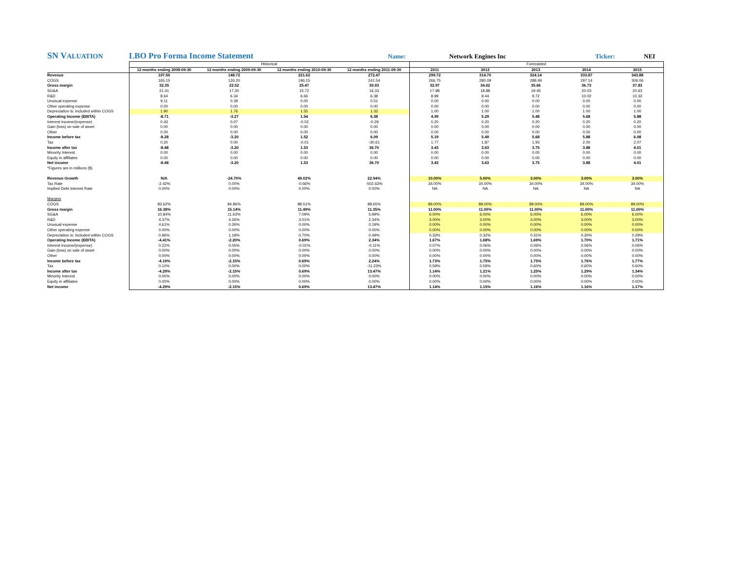SN VALUATION LBO Pro Forma Income Statement Name: Network Engines Inc Ticker: NEI
| | Historical | | | | Forecasted | | | | |
| | 12 months ending 2008-09-30 | 12 months ending 2009-09-30 | 12 months ending 2010-09-30 | 12 months ending 2011-09-30 | 2011 | 2012 | 2013 | 2014 | 2015 |
| Revenue | 197.50 | 148.72 | 221.62 | 272.47 | 299.72 | 314.70 | 324.14 | 333.87 | 343.88 |
| COGS | 165.15 | 126.20 | 196.15 | 241.54 | 266.75 | 280.09 | 288.49 | 297.14 | 306.06 |
| Gross margin | 32.35 | 22.52 | 25.47 | 30.93 | 32.97 | 34.62 | 35.66 | 36.73 | 37.83 |
| SG&A | 21.41 | 17.30 | 15.72 | 16.33 | 17.98 | 18.88 | 19.45 | 20.03 | 20.63 |
| R&D | 8.64 | 6.34 | 6.66 | 6.38 | 8.99 | 9.44 | 9.72 | 10.02 | 10.32 |
| Unusual expense | 9.11 | 0.39 | 0.00 | 0.51 | 0.00 | 0.00 | 0.00 | 0.00 | 0.00 |
| Other operating expense | 0.00 | 0.00 | 0.00 | 0.00 | 0.00 | 0.00 | 0.00 | 0.00 | 0.00 |
| Depreciation is: Included within COGS | 1.90 | 1.76 | 1.55 | 1.33 | 1.00 | 1.00 | 1.00 | 1.00 | 1.00 |
| Operating Income (EBITA) | -8.71 | -3.27 | 1.54 | 6.38 | 4.99 | 5.29 | 5.48 | 5.68 | 5.88 |
| Interest income/(expense) | 0.43 | 0.07 | -0.02 | -0.29 | 0.20 | 0.20 | 0.20 | 0.20 | 0.20 |
| Gain (loss) on sale of asset | 0.00 | 0.00 | 0.00 | 0.00 | 0.00 | 0.00 | 0.00 | 0.00 | 0.00 |
| Other | 0.00 | 0.00 | 0.00 | 0.00 | 0.00 | 0.00 | 0.00 | 0.00 | 0.00 |
| Income before tax | -8.28 | -3.20 | 1.52 | 6.09 | 5.19 | 5.49 | 5.68 | 5.88 | 6.08 |
| Tax | 0.20 | 0.00 | -0.01 | -30.61 | 1.77 | 1.87 | 1.93 | 2.00 | 2.07 |
| Income after tax | -8.48 | -3.20 | 1.53 | 36.70 | 3.43 | 3.63 | 3.75 | 3.88 | 4.01 |
| Minority Interest | 0.00 | 0.00 | 0.00 | 0.00 | 0.00 | 0.00 | 0.00 | 0.00 | 0.00 |
| Equity in affiliates | 0.00 | 0.00 | 0.00 | 0.00 | 0.00 | 0.00 | 0.00 | 0.00 | 0.00 |
| Net income | -8.48 | -3.20 | 1.53 | 36.70 | 3.43 | 3.63 | 3.75 | 3.88 | 4.01 |
| *Figures are in millions ($) | | | | | | | | | |
| Revenue Growth | N/A | -24.70% | 49.02% | 22.94% | 10.00% | 5.00% | 3.00% | 3.00% | 3.00% |
| Tax Rate | -2.42% | 0.00% | -0.66% | -502.63% | 34.00% | 34.00% | 34.00% | 34.00% | 34.00% |
| Implied Debt Interest Rate | 0.00% | 0.00% | 0.00% | 0.00% | NA | NA | NA | NA | NA |
| Margins | | | | | | | | | |
| COGS | 83.62% | 84.86% | 88.51% | 88.65% | 89.00% | 89.00% | 89.00% | 89.00% | 89.00% |
| Gross margin | 16.38% | 15.14% | 11.49% | 11.35% | 11.00% | 11.00% | 11.00% | 11.00% | 11.00% |
| SG&A | 10.84% | 11.63% | 7.09% | 5.99% | 6.00% | 6.00% | 6.00% | 6.00% | 6.00% |
| R&D | 4.37% | 4.26% | 3.01% | 2.34% | 3.00% | 3.00% | 3.00% | 3.00% | 3.00% |
| Unusual expense | 4.61% | 0.26% | 0.00% | 0.19% | 0.00% | 0.00% | 0.00% | 0.00% | 0.00% |
| Other operating expense | 0.00% | 0.00% | 0.00% | 0.00% | 0.00% | 0.00% | 0.00% | 0.00% | 0.00% |
| Depreciation is: Included within COGS | 0.96% | 1.18% | 0.70% | 0.49% | 0.33% | 0.32% | 0.31% | 0.30% | 0.29% |
| Operating Income (EBITA) | -4.41% | -2.20% | 0.69% | 2.34% | 1.67% | 1.68% | 1.69% | 1.70% | 1.71% |
| Interest income/(expense) | 0.22% | 0.05% | -0.01% | -0.11% | 0.07% | 0.06% | 0.06% | 0.06% | 0.06% |
| Gain (loss) on sale of asset | 0.00% | 0.00% | 0.00% | 0.00% | 0.00% | 0.00% | 0.00% | 0.00% | 0.00% |
| Other | 0.00% | 0.00% | 0.00% | 0.00% | 0.00% | 0.00% | 0.00% | 0.00% | 0.00% |
| Income before tax | -4.19% | -2.15% | 0.69% | 2.24% | 1.73% | 1.75% | 1.75% | 1.76% | 1.77% |
| Tax | 0.10% | 0.00% | 0.00% | -11.23% | 0.59% | 0.59% | 0.60% | 0.60% | 0.60% |
| Income after tax | -4.29% | -2.15% | 0.69% | 13.47% | 1.14% | 1.21% | 1.25% | 1.29% | 1.34% |
| Minority Interest | 0.00% | 0.00% | 0.00% | 0.00% | 0.00% | 0.00% | 0.00% | 0.00% | 0.00% |
| Equity in affiliates | 0.00% | 0.00% | 0.00% | 0.00% | 0.00% | 0.00% | 0.00% | 0.00% | 0.00% |
| Net income | -4.29% | -2.15% | 0.69% | 13.47% | 1.14% | 1.15% | 1.16% | 1.16% | 1.17% |